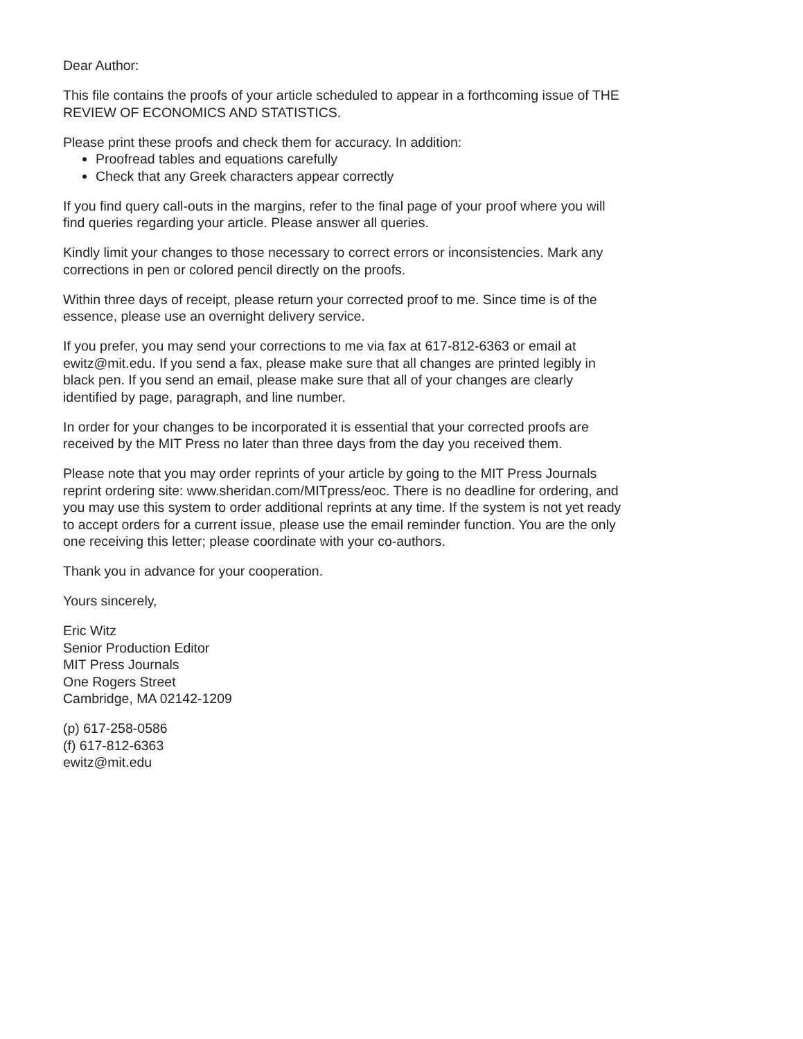Dear Author:
This file contains the proofs of your article scheduled to appear in a forthcoming issue of THE REVIEW OF ECONOMICS AND STATISTICS.
Please print these proofs and check them for accuracy. In addition:
Proofread tables and equations carefully
Check that any Greek characters appear correctly
If you find query call-outs in the margins, refer to the final page of your proof where you will find queries regarding your article. Please answer all queries.
Kindly limit your changes to those necessary to correct errors or inconsistencies. Mark any corrections in pen or colored pencil directly on the proofs.
Within three days of receipt, please return your corrected proof to me. Since time is of the essence, please use an overnight delivery service.
If you prefer, you may send your corrections to me via fax at 617-812-6363 or email at ewitz@mit.edu. If you send a fax, please make sure that all changes are printed legibly in black pen. If you send an email, please make sure that all of your changes are clearly identified by page, paragraph, and line number.
In order for your changes to be incorporated it is essential that your corrected proofs are received by the MIT Press no later than three days from the day you received them.
Please note that you may order reprints of your article by going to the MIT Press Journals reprint ordering site: www.sheridan.com/MITpress/eoc. There is no deadline for ordering, and you may use this system to order additional reprints at any time. If the system is not yet ready to accept orders for a current issue, please use the email reminder function. You are the only one receiving this letter; please coordinate with your co-authors.
Thank you in advance for your cooperation.
Yours sincerely,
Eric Witz
Senior Production Editor
MIT Press Journals
One Rogers Street
Cambridge, MA 02142-1209
(p) 617-258-0586
(f) 617-812-6363
ewitz@mit.edu